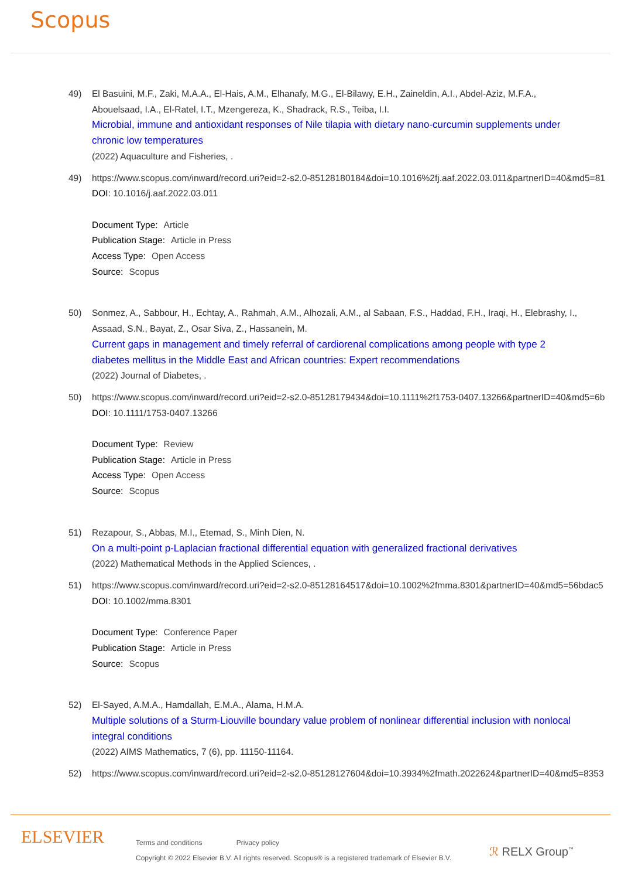Scopus
49) El Basuini, M.F., Zaki, M.A.A., El-Hais, A.M., Elhanafy, M.G., El-Bilawy, E.H., Zaineldin, A.I., Abdel-Aziz, M.F.A., Abouelsaad, I.A., El-Ratel, I.T., Mzengereza, K., Shadrack, R.S., Teiba, I.I.
Microbial, immune and antioxidant responses of Nile tilapia with dietary nano-curcumin supplements under chronic low temperatures
(2022) Aquaculture and Fisheries, .
49) https://www.scopus.com/inward/record.uri?eid=2-s2.0-85128180184&doi=10.1016%2fj.aaf.2022.03.011&partnerID=40&md5=81
DOI: 10.1016/j.aaf.2022.03.011
Document Type: Article
Publication Stage: Article in Press
Access Type: Open Access
Source: Scopus
50) Sonmez, A., Sabbour, H., Echtay, A., Rahmah, A.M., Alhozali, A.M., al Sabaan, F.S., Haddad, F.H., Iraqi, H., Elebrashy, I., Assaad, S.N., Bayat, Z., Osar Siva, Z., Hassanein, M.
Current gaps in management and timely referral of cardiorenal complications among people with type 2 diabetes mellitus in the Middle East and African countries: Expert recommendations
(2022) Journal of Diabetes, .
50) https://www.scopus.com/inward/record.uri?eid=2-s2.0-85128179434&doi=10.1111%2f1753-0407.13266&partnerID=40&md5=6b
DOI: 10.1111/1753-0407.13266
Document Type: Review
Publication Stage: Article in Press
Access Type: Open Access
Source: Scopus
51) Rezapour, S., Abbas, M.I., Etemad, S., Minh Dien, N.
On a multi-point p-Laplacian fractional differential equation with generalized fractional derivatives
(2022) Mathematical Methods in the Applied Sciences, .
51) https://www.scopus.com/inward/record.uri?eid=2-s2.0-85128164517&doi=10.1002%2fmma.8301&partnerID=40&md5=56bdac5
DOI: 10.1002/mma.8301
Document Type: Conference Paper
Publication Stage: Article in Press
Source: Scopus
52) El-Sayed, A.M.A., Hamdallah, E.M.A., Alama, H.M.A.
Multiple solutions of a Sturm-Liouville boundary value problem of nonlinear differential inclusion with nonlocal integral conditions
(2022) AIMS Mathematics, 7 (6), pp. 11150-11164.
52) https://www.scopus.com/inward/record.uri?eid=2-s2.0-85128127604&doi=10.3934%2fmath.2022624&partnerID=40&md5=8353
ELSEVIER
Terms and conditions Privacy policy
Copyright © 2022 Elsevier B.V. All rights reserved. Scopus® is a registered trademark of Elsevier B.V.
ℛ RELX Group<sup>™</sup>